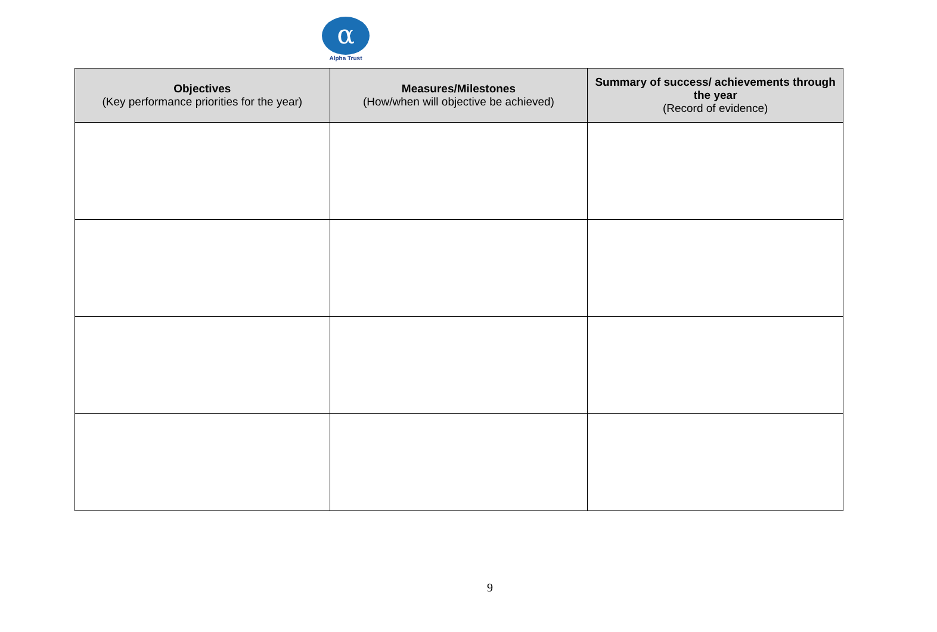α
Alpha Trust
| Objectives (Key performance priorities for the year) | Measures/Milestones (How/when will objective be achieved) | Summary of success/ achievements through the year (Record of evidence) |
| --- | --- | --- |
9